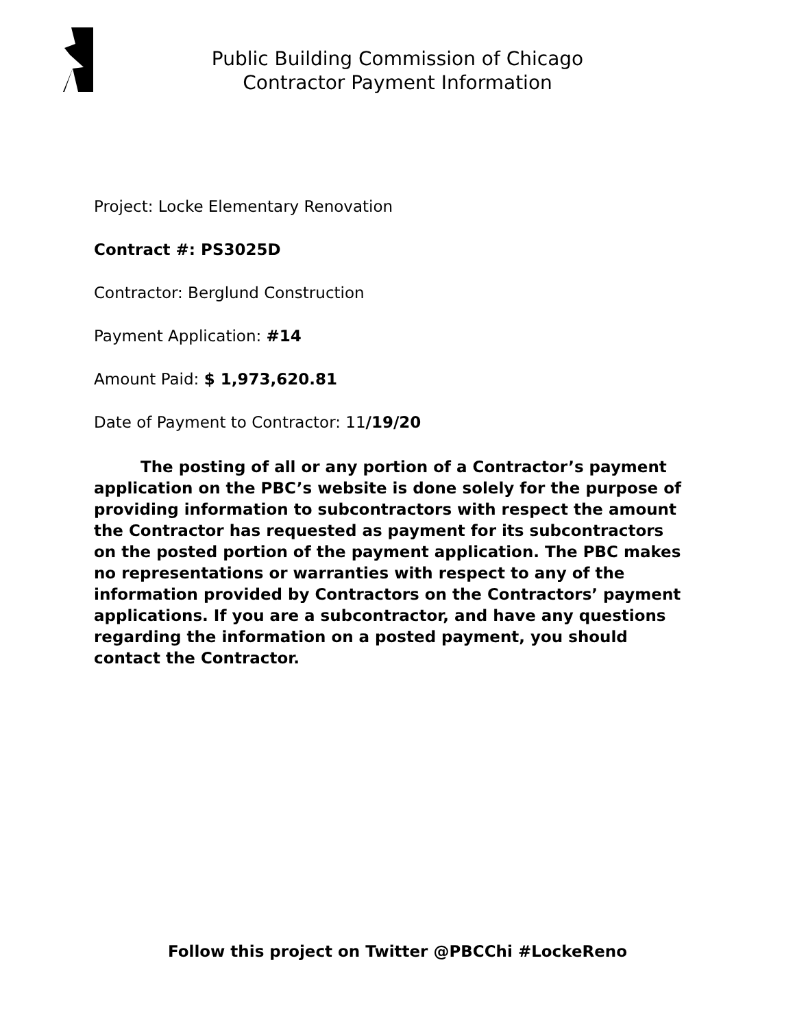Public Building Commission of Chicago
Contractor Payment Information
Project: Locke Elementary Renovation
Contract #: PS3025D
Contractor: Berglund Construction
Payment Application: #14
Amount Paid: $ 1,973,620.81
Date of Payment to Contractor: 11/19/20
The posting of all or any portion of a Contractor’s payment application on the PBC’s website is done solely for the purpose of providing information to subcontractors with respect the amount the Contractor has requested as payment for its subcontractors on the posted portion of the payment application. The PBC makes no representations or warranties with respect to any of the information provided by Contractors on the Contractors’ payment applications. If you are a subcontractor, and have any questions regarding the information on a posted payment, you should contact the Contractor.
Follow this project on Twitter @PBCChi #LockeReno